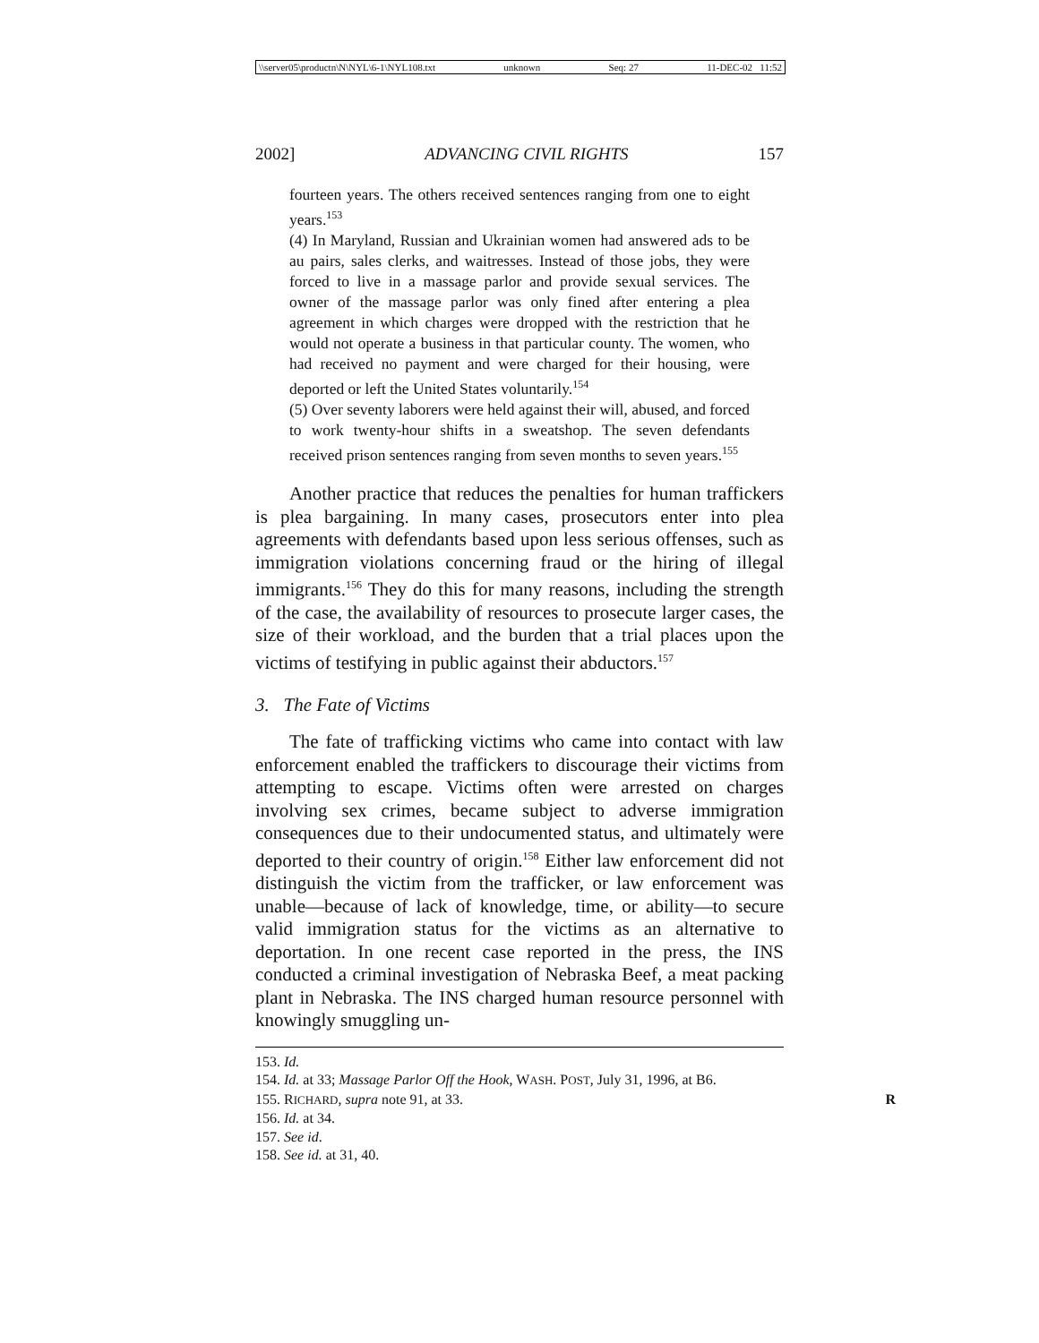\\server05\productn\N\NYL\6-1\NYL108.txt unknown Seq: 27 11-DEC-02 11:52
2002] ADVANCING CIVIL RIGHTS 157
fourteen years. The others received sentences ranging from one to eight years.<sup>153</sup>
(4) In Maryland, Russian and Ukrainian women had answered ads to be au pairs, sales clerks, and waitresses. Instead of those jobs, they were forced to live in a massage parlor and provide sexual services. The owner of the massage parlor was only fined after entering a plea agreement in which charges were dropped with the restriction that he would not operate a business in that particular county. The women, who had received no payment and were charged for their housing, were deported or left the United States voluntarily.<sup>154</sup>
(5) Over seventy laborers were held against their will, abused, and forced to work twenty-hour shifts in a sweatshop. The seven defendants received prison sentences ranging from seven months to seven years.<sup>155</sup>
Another practice that reduces the penalties for human traffickers is plea bargaining. In many cases, prosecutors enter into plea agreements with defendants based upon less serious offenses, such as immigration violations concerning fraud or the hiring of illegal immigrants.<sup>156</sup> They do this for many reasons, including the strength of the case, the availability of resources to prosecute larger cases, the size of their workload, and the burden that a trial places upon the victims of testifying in public against their abductors.<sup>157</sup>
3. The Fate of Victims
The fate of trafficking victims who came into contact with law enforcement enabled the traffickers to discourage their victims from attempting to escape. Victims often were arrested on charges involving sex crimes, became subject to adverse immigration consequences due to their undocumented status, and ultimately were deported to their country of origin.<sup>158</sup> Either law enforcement did not distinguish the victim from the trafficker, or law enforcement was unable—because of lack of knowledge, time, or ability—to secure valid immigration status for the victims as an alternative to deportation. In one recent case reported in the press, the INS conducted a criminal investigation of Nebraska Beef, a meat packing plant in Nebraska. The INS charged human resource personnel with knowingly smuggling un-
153. Id.
154. Id. at 33; Massage Parlor Off the Hook, WASH. POST, July 31, 1996, at B6.
155. RICHARD, supra note 91, at 33. R
156. Id. at 34.
157. See id.
158. See id. at 31, 40.